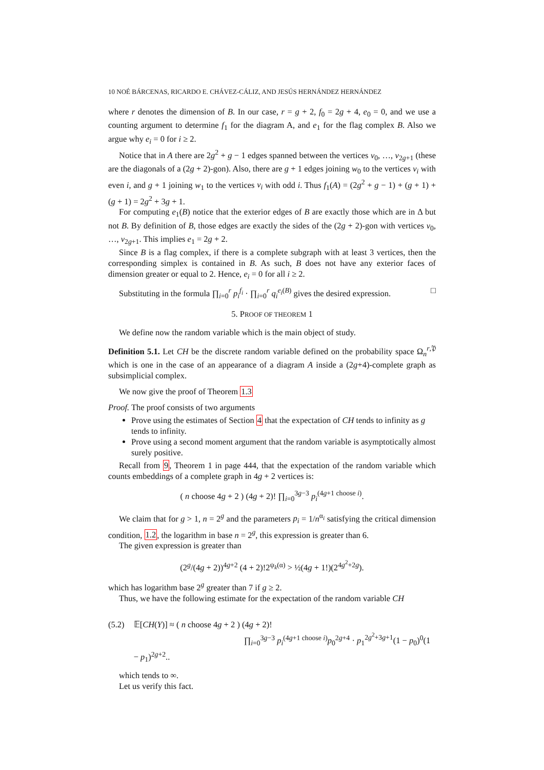10 NOÉ BÁRCENAS, RICARDO E. CHÁVEZ-CÁLIZ, AND JESÚS HERNÁNDEZ HERNÁNDEZ
where r denotes the dimension of B. In our case, r = g + 2, f<sub>0</sub> = 2g + 4, e<sub>0</sub> = 0, and we use a counting argument to determine f<sub>1</sub> for the diagram A, and e<sub>1</sub> for the flag complex B. Also we argue why e<sub>i</sub> = 0 for i ≥ 2.
Notice that in A there are 2g<sup>2</sup> + g − 1 edges spanned between the vertices v<sub>0</sub>, …, v<sub>2g+1</sub> (these are the diagonals of a (2g + 2)-gon). Also, there are g + 1 edges joining w<sub>0</sub> to the vertices v<sub>i</sub> with even i, and g + 1 joining w<sub>1</sub> to the vertices v<sub>i</sub> with odd i. Thus f<sub>1</sub>(A) = (2g<sup>2</sup> + g − 1) + (g + 1) + (g + 1) = 2g<sup>2</sup> + 3g + 1.
For computing e<sub>1</sub>(B) notice that the exterior edges of B are exactly those which are in Δ but not B. By definition of B, those edges are exactly the sides of the (2g + 2)-gon with vertices v<sub>0</sub>, …, v<sub>2g+1</sub>. This implies e<sub>1</sub> = 2g + 2.
Since B is a flag complex, if there is a complete subgraph with at least 3 vertices, then the corresponding simplex is contained in B. As such, B does not have any exterior faces of dimension greater or equal to 2. Hence, e<sub>i</sub> = 0 for all i ≥ 2.
Substituting in the formula ∏<sub>i=0</sub><sup>r</sup> p<sub>i</sub><sup>f<sub>i</sub></sup> · ∏<sub>i=0</sub><sup>r</sup> q<sub>i</sub><sup>e<sub>i</sub>(B)</sup> gives the desired expression. □
5. PROOF OF THEOREM 1
We define now the random variable which is the main object of study.
Definition 5.1. Let CH be the discrete random variable defined on the probability space Ω<sub>n</sub><sup>r,𝔓</sup> which is one in the case of an appearance of a diagram A inside a (2g+4)-complete graph as subsimplicial complex.
We now give the proof of Theorem 1.3
Proof. The proof consists of two arguments
Prove using the estimates of Section 4 that the expectation of CH tends to infinity as g tends to infinity.
Prove using a second moment argument that the random variable is asymptotically almost surely positive.
Recall from 9, Theorem 1 in page 444, that the expectation of the random variable which counts embeddings of a complete graph in 4g + 2 vertices is:
( n choose 4g + 2 ) (4g + 2)! ∏<sub>i=0</sub><sup>3g−3</sup> p<sub>i</sub><sup>(4g+1 choose i)</sup>.
We claim that for g > 1, n = 2<sup>g</sup> and the parameters p<sub>i</sub> = 1/n<sup>α<sub>i</sub></sup> satisfying the critical dimension condition, 1.2, the logarithm in base n = 2<sup>g</sup>, this expression is greater than 6.
The given expression is greater than
(2<sup>g</sup>/(4g + 2))<sup>4g+2</sup> (4 + 2)!2<sup>ψ<sub>k</sub>(α)</sup> > ½(4g + 1!)(2<sup>4g<sup>2</sup>+2g</sup>).
which has logarithm base 2<sup>g</sup> greater than 7 if g ≥ 2.
Thus, we have the following estimate for the expectation of the random variable CH
(5.2) 𝔼[CH(Y)] ≈ ( n choose 4g + 2 ) (4g + 2)!
∏<sub>i=0</sub><sup>3g−3</sup> p<sub>i</sub><sup>(4g+1 choose i)</sup>p<sub>0</sub><sup>2g+4</sup> · p<sub>1</sub><sup>2g<sup>2</sup>+3g+1</sup>(1 − p<sub>0</sub>)<sup>0</sup>(1 − p<sub>1</sub>)<sup>2g+2</sup>..
which tends to ∞.
Let us verify this fact.